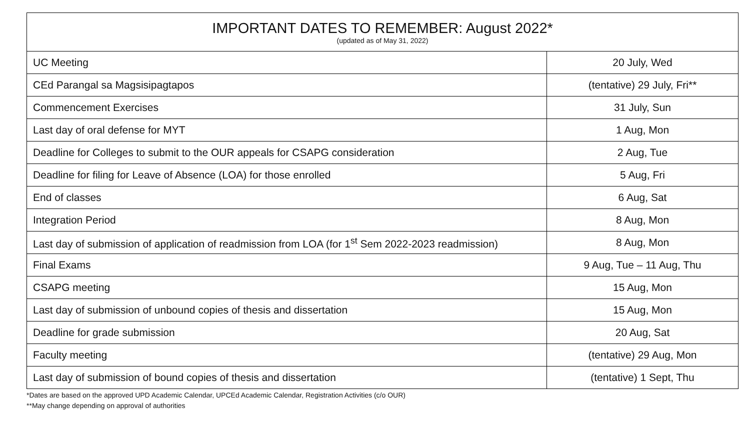| IMPORTANT DATES TO REMEMBER: August 2022* (updated as of May 31, 2022) | |
| --- | --- |
| UC Meeting | 20 July, Wed |
| CEd Parangal sa Magsisipagtapos | (tentative) 29 July, Fri** |
| Commencement Exercises | 31 July, Sun |
| Last day of oral defense for MYT | 1 Aug, Mon |
| Deadline for Colleges to submit to the OUR appeals for CSAPG consideration | 2 Aug, Tue |
| Deadline for filing for Leave of Absence (LOA) for those enrolled | 5 Aug, Fri |
| End of classes | 6 Aug, Sat |
| Integration Period | 8 Aug, Mon |
| Last day of submission of application of readmission from LOA (for 1<sup>st</sup> Sem 2022-2023 readmission) | 8 Aug, Mon |
| Final Exams | 9 Aug, Tue – 11 Aug, Thu |
| CSAPG meeting | 15 Aug, Mon |
| Last day of submission of unbound copies of thesis and dissertation | 15 Aug, Mon |
| Deadline for grade submission | 20 Aug, Sat |
| Faculty meeting | (tentative) 29 Aug, Mon |
| Last day of submission of bound copies of thesis and dissertation | (tentative) 1 Sept, Thu |
*Dates are based on the approved UPD Academic Calendar, UPCEd Academic Calendar, Registration Activities (c/o OUR)
**May change depending on approval of authorities